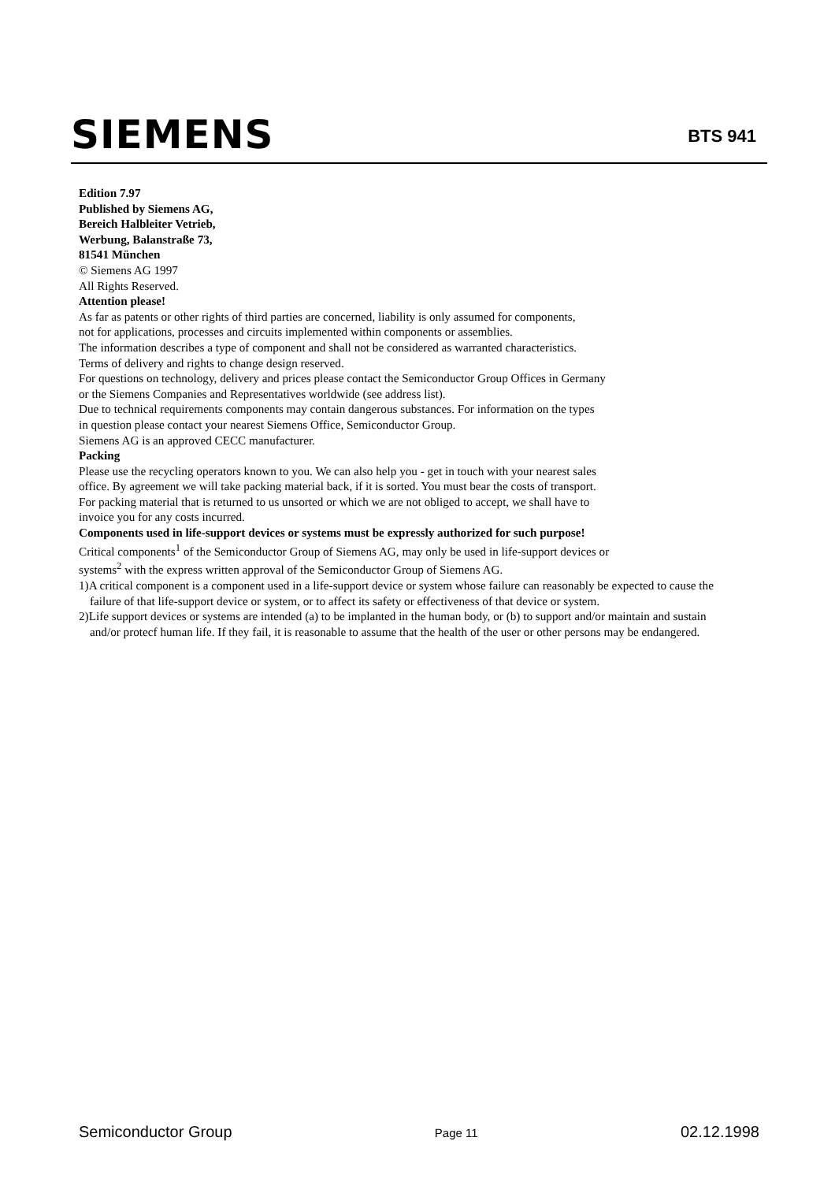SIEMENS
BTS 941
Edition 7.97
Published by Siemens AG,
Bereich Halbleiter Vetrieb,
Werbung, Balanstraße 73,
81541 München
© Siemens AG 1997
All Rights Reserved.
Attention please!
As far as patents or other rights of third parties are concerned, liability is only assumed for components,
not for applications, processes and circuits implemented within components or assemblies.
The information describes a type of component and shall not be considered as warranted characteristics.
Terms of delivery and rights to change design reserved.
For questions on technology, delivery and prices please contact the Semiconductor Group Offices in Germany
or the Siemens Companies and Representatives worldwide (see address list).
Due to technical requirements components may contain dangerous substances. For information on the types
in question please contact your nearest Siemens Office, Semiconductor Group.
Siemens AG is an approved CECC manufacturer.
Packing
Please use the recycling operators known to you. We can also help you - get in touch with your nearest sales
office. By agreement we will take packing material back, if it is sorted. You must bear the costs of transport.
For packing material that is returned to us unsorted or which we are not obliged to accept, we shall have to
invoice you for any costs incurred.
Components used in life-support devices or systems must be expressly authorized for such purpose!
Critical components<sup>1</sup> of the Semiconductor Group of Siemens AG, may only be used in life-support devices or
systems<sup>2</sup> with the express written approval of the Semiconductor Group of Siemens AG.
1)A critical component is a component used in a life-support device or system whose failure can reasonably be expected to cause the failure of that life-support device or system, or to affect its safety or effectiveness of that device or system.
2)Life support devices or systems are intended (a) to be implanted in the human body, or (b) to support and/or maintain and sustain and/or protecf human life. If they fail, it is reasonable to assume that the health of the user or other persons may be endangered.
Semiconductor Group Page 11 02.12.1998